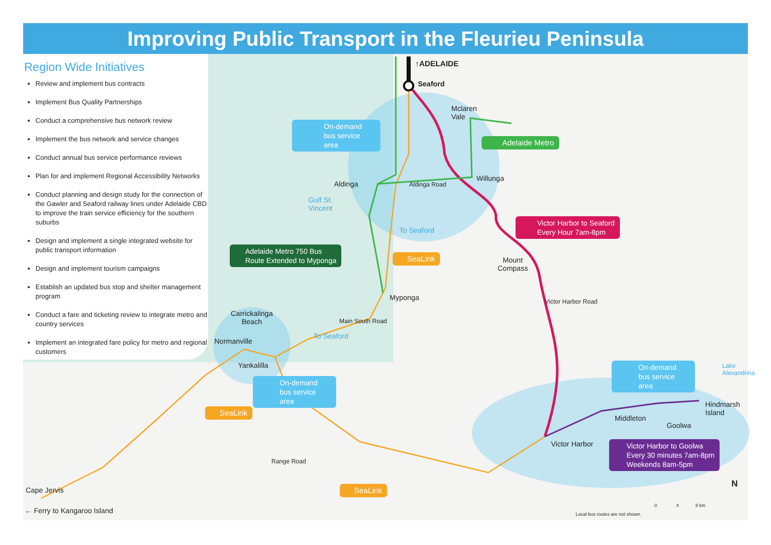Improving Public Transport in the Fleurieu Peninsula
Region Wide Initiatives
Review and implement bus contracts
Implement Bus Quality Partnerships
Conduct a comprehensive bus network review
Implement the bus network and service changes
Conduct annual bus service performance reviews
Plan for and implement Regional Accessibility Networks
Conduct planning and design study for the connection of the Gawler and Seaford railway lines under Adelaide CBD to improve the train service efficiency for the southern suburbs
Design and implement a single integrated website for public transport information
Design and implement tourism campaigns
Establish an updated bus stop and shelter management program
Conduct a fare and ticketing review to integrate metro and country services
Implement an integrated fare policy for metro and regional customers
↑ADELAIDE
Seaford
Mclaren
Vale
Aldinga
Willunga
Aldinga Road
Gulf St.
Vincent
To Seaford
Mount
Compass
Myponga
Main South Road
To Seaford
Carrickalinga
Beach
Normanville
Yankalilla
Victor Harbor Road
Lake
Alexandrina
Hindmarsh
Island
Middleton
Goolwa
Victor Harbor
Range Road
Cape Jervis
← Ferry to Kangaroo Island
Local bus routes are not shown.
0 4 8 km
N
On-demand bus service area
Adelaide Metro
Victor Harbor to Seaford
Every Hour 7am-8pm
Adelaide Metro 750 Bus
Route Extended to Myponga
SeaLink
On-demand bus service area
SeaLink
On-demand bus service area
Victor Harbor to Goolwa
Every 30 minutes 7am-8pm
Weekends 8am-5pm
SeaLink